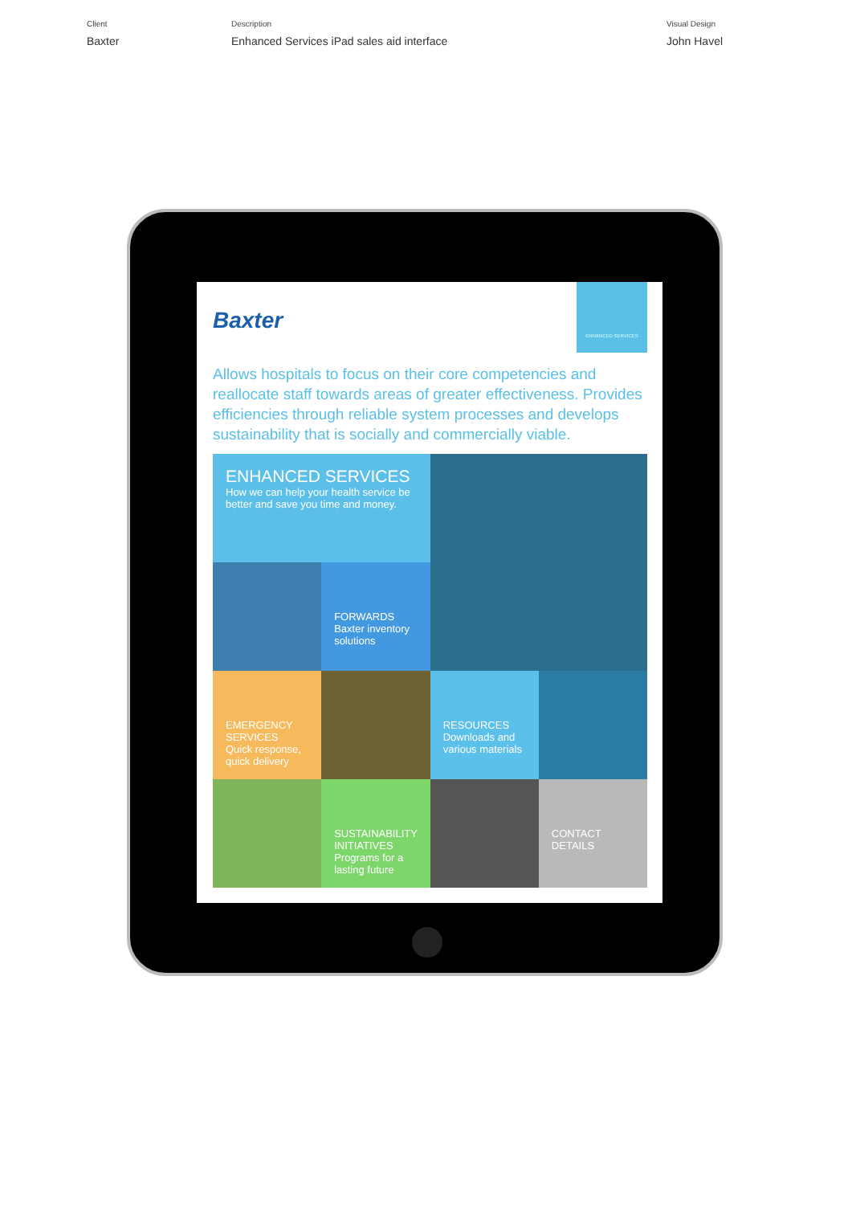Client
Baxter
Description
Enhanced Services iPad sales aid interface
Visual Design
John Havel
Baxter
ENHANCED SERVICES
Allows hospitals to focus on their core competencies and reallocate staff towards areas of greater effectiveness. Provides efficiencies through reliable system processes and develops sustainability that is socially and commercially viable.
ENHANCED SERVICES
How we can help your health service be better and save you time and money.
FORWARDS
Baxter inventory solutions
EMERGENCY SERVICES
Quick response, quick delivery
RESOURCES
Downloads and various materials
SUSTAINABILITY INITIATIVES
Programs for a lasting future
CONTACT DETAILS